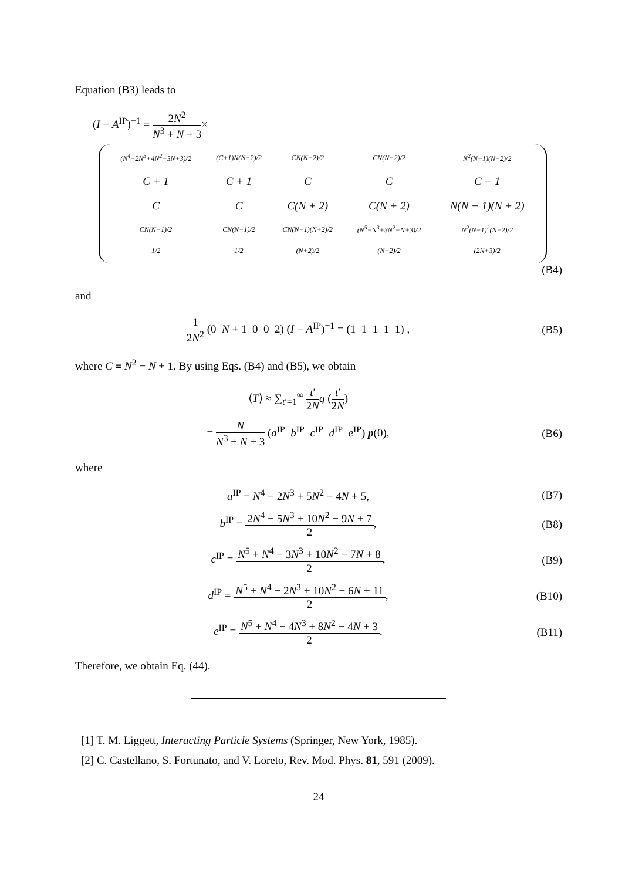Equation (B3) leads to
(I − A<sup>IP</sup>)<sup>−1</sup> = 2N<sup>2</sup> N<sup>3</sup> + N + 3×
| (N<sup>4</sup>−2N<sup>3</sup>+4N<sup>2</sup>−3N+3)/2 | (C+1)N(N−2)/2 | CN(N−2)/2 | CN(N−2)/2 | N<sup>2</sup>(N−1)(N−2)/2 |
| C + 1 | C + 1 | C | C | C − 1 |
| C | C | C(N + 2) | C(N + 2) | N(N − 1)(N + 2) |
| CN(N−1)/2 | CN(N−1)/2 | CN(N−1)(N+2)/2 | (N<sup>5</sup>−N<sup>3</sup>+3N<sup>2</sup>−N+3)/2 | N<sup>2</sup>(N−1)<sup>2</sup>(N+2)/2 |
| 1/2 | 1/2 | (N+2)/2 | (N+2)/2 | (2N+3)/2 |
(B4)
and
1 2N<sup>2</sup> (0 N + 1 0 0 2) (I − A<sup>IP</sup>)<sup>−1</sup> = (1 1 1 1 1) ,
(B5)
where C ≡ N<sup>2</sup> − N + 1. By using Eqs. (B4) and (B5), we obtain
⟨T⟩ ≈ ∑<sub>t′=1</sub><sup>∞</sup> t′ 2N q (t′ 2N)
= N N<sup>3</sup> + N + 3 (a<sup>IP</sup> b<sup>IP</sup> c<sup>IP</sup> d<sup>IP</sup> e<sup>IP</sup>) p(0),
(B6)
where
a<sup>IP</sup> = N<sup>4</sup> − 2N<sup>3</sup> + 5N<sup>2</sup> − 4N + 5, (B7)
b<sup>IP</sup> = 2N<sup>4</sup> − 5N<sup>3</sup> + 10N<sup>2</sup> − 9N + 7 2,
(B8)
c<sup>IP</sup> = N<sup>5</sup> + N<sup>4</sup> − 3N<sup>3</sup> + 10N<sup>2</sup> − 7N + 8 2,
(B9)
d<sup>IP</sup> = N<sup>5</sup> + N<sup>4</sup> − 2N<sup>3</sup> + 10N<sup>2</sup> − 6N + 11 2,
(B10)
e<sup>IP</sup> = N<sup>5</sup> + N<sup>4</sup> − 4N<sup>3</sup> + 8N<sup>2</sup> − 4N + 3 2.
(B11)
Therefore, we obtain Eq. (44).
[1] T. M. Liggett, Interacting Particle Systems (Springer, New York, 1985).
[2] C. Castellano, S. Fortunato, and V. Loreto, Rev. Mod. Phys. 81, 591 (2009).
24